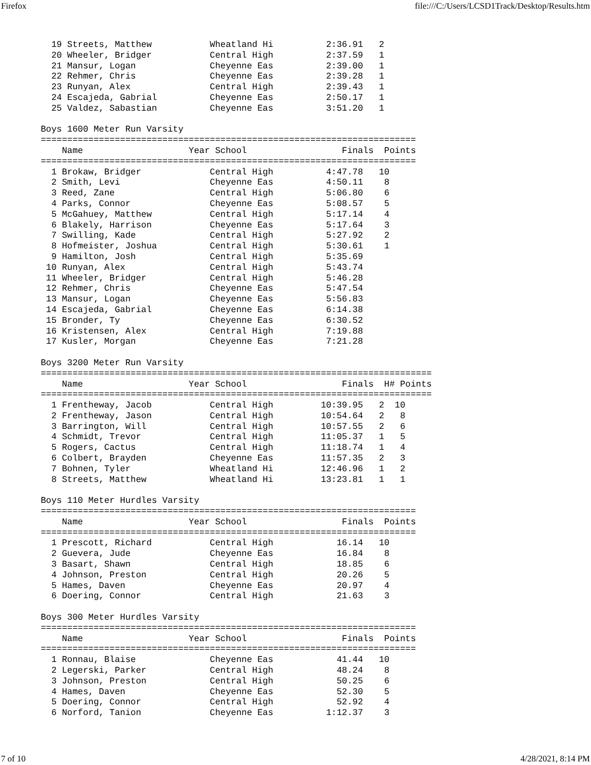Firefox file:///C:/Users/LCSD1Track/Desktop/Results.htm
  19 Streets, Matthew           Wheatland Hi          2:36.91   2
  20 Wheeler, Bridger           Central High          2:37.59   1
  21 Mansur, Logan              Cheyenne Eas          2:39.00   1
  22 Rehmer, Chris              Cheyenne Eas          2:39.28   1
  23 Runyan, Alex               Central High          2:39.43   1
  24 Escajeda, Gabrial          Cheyenne Eas          2:50.17   1
  25 Valdez, Sabastian          Cheyenne Eas          3:51.20   1

Boys 1600 Meter Run Varsity
=======================================================================
    Name                    Year School                  Finals  Points
=======================================================================
  1 Brokaw, Bridger             Central High          4:47.78   10
  2 Smith, Levi                 Cheyenne Eas          4:50.11    8
  3 Reed, Zane                  Central High          5:06.80    6
  4 Parks, Connor               Cheyenne Eas          5:08.57    5
  5 McGahuey, Matthew           Central High          5:17.14    4
  6 Blakely, Harrison           Cheyenne Eas          5:17.64    3
  7 Swilling, Kade              Central High          5:27.92    2
  8 Hofmeister, Joshua          Central High          5:30.61    1
  9 Hamilton, Josh              Central High          5:35.69
 10 Runyan, Alex                Central High          5:43.74
 11 Wheeler, Bridger            Central High          5:46.28
 12 Rehmer, Chris               Cheyenne Eas          5:47.54
 13 Mansur, Logan               Cheyenne Eas          5:56.83
 14 Escajeda, Gabrial           Cheyenne Eas          6:14.38
 15 Bronder, Ty                 Cheyenne Eas          6:30.52
 16 Kristensen, Alex            Central High          7:19.88
 17 Kusler, Morgan              Cheyenne Eas          7:21.28

Boys 3200 Meter Run Varsity
==========================================================================
    Name                    Year School                  Finals  H# Points
==========================================================================
  1 Frentheway, Jacob           Central High         10:39.95   2  10
  2 Frentheway, Jason           Central High         10:54.64   2   8
  3 Barrington, Will            Central High         10:57.55   2   6
  4 Schmidt, Trevor             Central High         11:05.37   1   5
  5 Rogers, Cactus              Central High         11:18.74   1   4
  6 Colbert, Brayden            Cheyenne Eas         11:57.35   2   3
  7 Bohnen, Tyler               Wheatland Hi         12:46.96   1   2
  8 Streets, Matthew            Wheatland Hi         13:23.81   1   1

Boys 110 Meter Hurdles Varsity
=======================================================================
    Name                    Year School                  Finals  Points
=======================================================================
  1 Prescott, Richard           Central High            16.14   10
  2 Guevera, Jude               Cheyenne Eas            16.84    8
  3 Basart, Shawn               Central High            18.85    6
  4 Johnson, Preston            Central High            20.26    5
  5 Hames, Daven                Cheyenne Eas            20.97    4
  6 Doering, Connor             Central High            21.63    3

Boys 300 Meter Hurdles Varsity
=======================================================================
    Name                    Year School                  Finals  Points
=======================================================================
  1 Ronnau, Blaise              Cheyenne Eas            41.44   10
  2 Legerski, Parker            Central High            48.24    8
  3 Johnson, Preston            Central High            50.25    6
  4 Hames, Daven                Cheyenne Eas            52.30    5
  5 Doering, Connor             Central High            52.92    4
  6 Norford, Tanion             Cheyenne Eas          1:12.37    3
7 of 10 4/28/2021, 8:14 PM